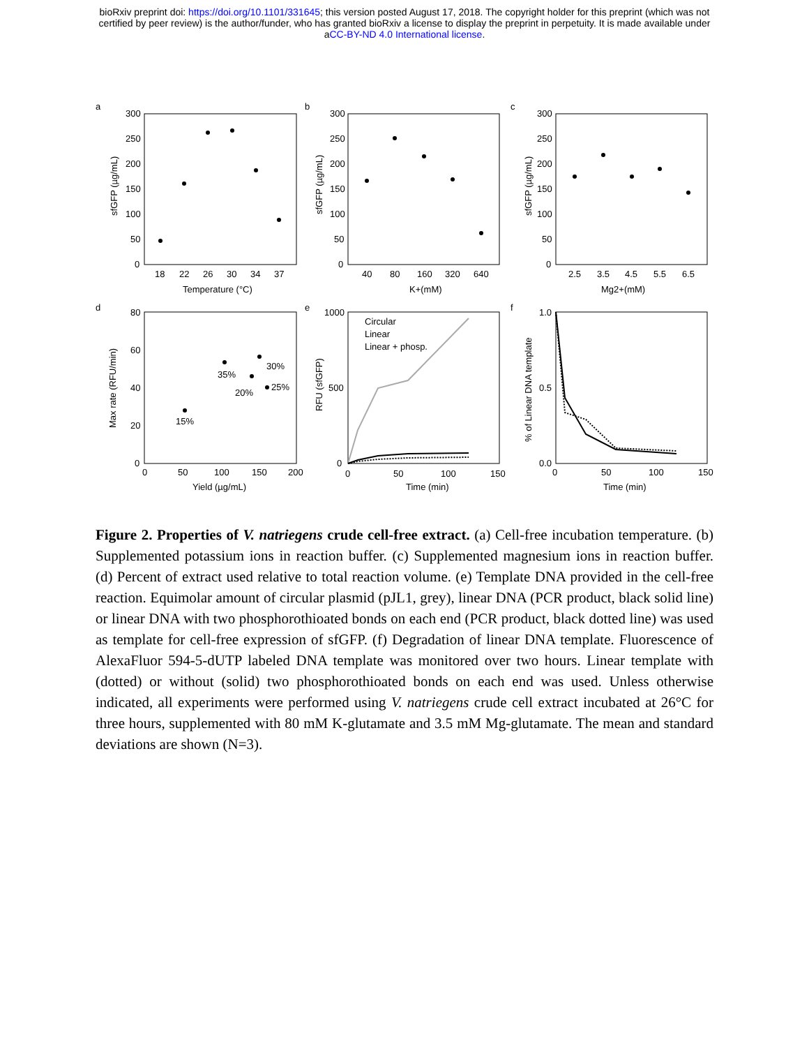bioRxiv preprint doi: https://doi.org/10.1101/331645; this version posted August 17, 2018. The copyright holder for this preprint (which was not
certified by peer review) is the author/funder, who has granted bioRxiv a license to display the preprint in perpetuity. It is made available under
aCC-BY-ND 4.0 International license.
a
b
c
d
e
f
300
250
200
150
100
50
0
18
22
26
30
34
37
Temperature (°C)
300
250
200
150
100
50
0
40
80
160
320
640
K+(mM)
300
250
200
150
100
50
0
2.5
3.5
4.5
5.5
6.5
Mg2+(mM)
80
60
40
20
0
0
50
100
150
200
35%
30%
20%
25%
15%
Yield (µg/mL)
1000
500
0
0
50
100
150
Circular
Linear
Linear + phosp.
Time (min)
1.0
0.5
0.0
0
50
100
150
Time (min)
sfGFP (µg/mL)
sfGFP (µg/mL)
sfGFP (µg/mL)
Max rate (RFU/min)
RFU (sfGFP)
% of Linear DNA template
Figure 2. Properties of V. natriegens crude cell-free extract. (a) Cell-free incubation temperature. (b) Supplemented potassium ions in reaction buffer. (c) Supplemented magnesium ions in reaction buffer. (d) Percent of extract used relative to total reaction volume. (e) Template DNA provided in the cell-free reaction. Equimolar amount of circular plasmid (pJL1, grey), linear DNA (PCR product, black solid line) or linear DNA with two phosphorothioated bonds on each end (PCR product, black dotted line) was used as template for cell-free expression of sfGFP. (f) Degradation of linear DNA template. Fluorescence of AlexaFluor 594-5-dUTP labeled DNA template was monitored over two hours. Linear template with (dotted) or without (solid) two phosphorothioated bonds on each end was used. Unless otherwise indicated, all experiments were performed using V. natriegens crude cell extract incubated at 26°C for three hours, supplemented with 80 mM K-glutamate and 3.5 mM Mg-glutamate. The mean and standard deviations are shown (N=3).